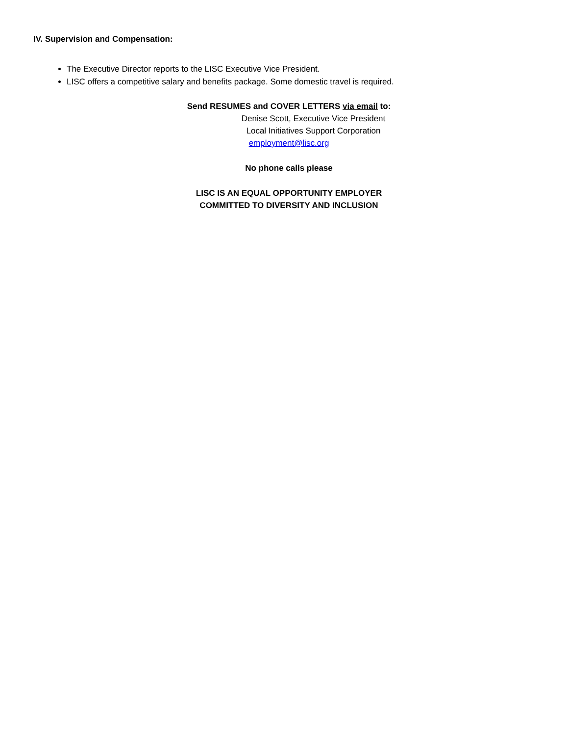IV. Supervision and Compensation:
The Executive Director reports to the LISC Executive Vice President.
LISC offers a competitive salary and benefits package. Some domestic travel is required.
Send RESUMES and COVER LETTERS via email to:
Denise Scott, Executive Vice President
Local Initiatives Support Corporation
employment@lisc.org
No phone calls please
LISC IS AN EQUAL OPPORTUNITY EMPLOYER
COMMITTED TO DIVERSITY AND INCLUSION